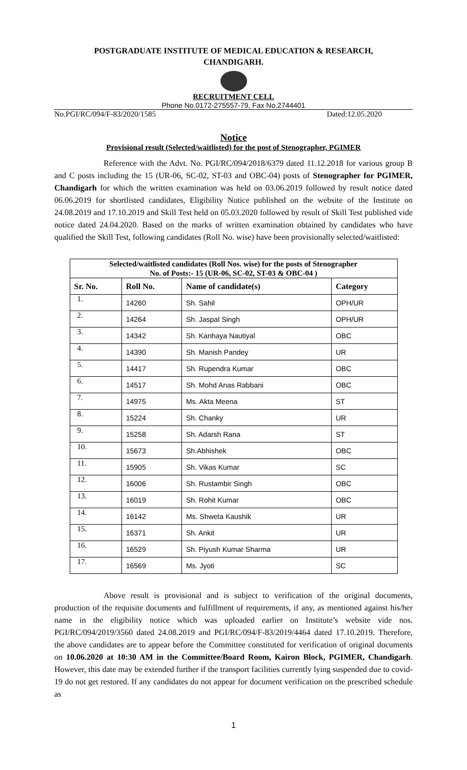POSTGRADUATE INSTITUTE OF MEDICAL EDUCATION & RESEARCH,
CHANDIGARH.
RECRUITMENT CELL
Phone No.0172-275557-79, Fax No.2744401
No.PGI/RC/094/F-83/2020/1585 Dated:12.05.2020
Notice
Provisional result (Selected/waitlisted) for the post of Stenographer, PGIMER
Reference with the Advt. No. PGI/RC/094/2018/6379 dated 11.12.2018 for various group B and C posts including the 15 (UR-06, SC-02, ST-03 and OBC-04) posts of Stenographer for PGIMER, Chandigarh for which the written examination was held on 03.06.2019 followed by result notice dated 06.06.2019 for shortlisted candidates, Eligibility Notice published on the website of the Institute on 24.08.2019 and 17.10.2019 and Skill Test held on 05.03.2020 followed by result of Skill Test published vide notice dated 24.04.2020. Based on the marks of written examination obtained by candidates who have qualified the Skill Test, following candidates (Roll No. wise) have been provisionally selected/waitlisted:
| Selected/waitlisted candidates (Roll Nos. wise) for the posts of Stenographer No. of Posts:- 15 (UR-06, SC-02, ST-03 & OBC-04 ) | | | |
| --- | --- | --- | --- |
| Sr. No. | Roll No. | Name of candidate(s) | Category |
| 1. | 14260 | Sh. Sahil | OPH/UR |
| 2. | 14264 | Sh. Jaspal Singh | OPH/UR |
| 3. | 14342 | Sh. Kanhaya Nautiyal | OBC |
| 4. | 14390 | Sh. Manish Pandey | UR |
| 5. | 14417 | Sh. Rupendra Kumar | OBC |
| 6. | 14517 | Sh. Mohd Anas Rabbani | OBC |
| 7. | 14975 | Ms. Akta Meena | ST |
| 8. | 15224 | Sh. Chanky | UR |
| 9. | 15258 | Sh. Adarsh Rana | ST |
| 10. | 15673 | Sh.Abhishek | OBC |
| 11. | 15905 | Sh. Vikas Kumar | SC |
| 12. | 16006 | Sh. Rustambir Singh | OBC |
| 13. | 16019 | Sh. Rohit Kumar | OBC |
| 14. | 16142 | Ms. Shweta Kaushik | UR |
| 15. | 16371 | Sh. Ankit | UR |
| 16. | 16529 | Sh. Piyush Kumar Sharma | UR |
| 17. | 16569 | Ms. Jyoti | SC |
Above result is provisional and is subject to verification of the original documents, production of the requisite documents and fulfillment of requirements, if any, as mentioned against his/her name in the eligibility notice which was uploaded earlier on Institute’s website vide nos. PGI/RC/094/2019/3560 dated 24.08.2019 and PGI/RC/094/F-83/2019/4464 dated 17.10.2019. Therefore, the above candidates are to appear before the Committee constituted for verification of original documents on 10.06.2020 at 10:30 AM in the Committee/Board Room, Kairon Block, PGIMER, Chandigarh. However, this date may be extended further if the transport facilities currently lying suspended due to covid-19 do not get restored. If any candidates do not appear for document verification on the prescribed schedule as
1